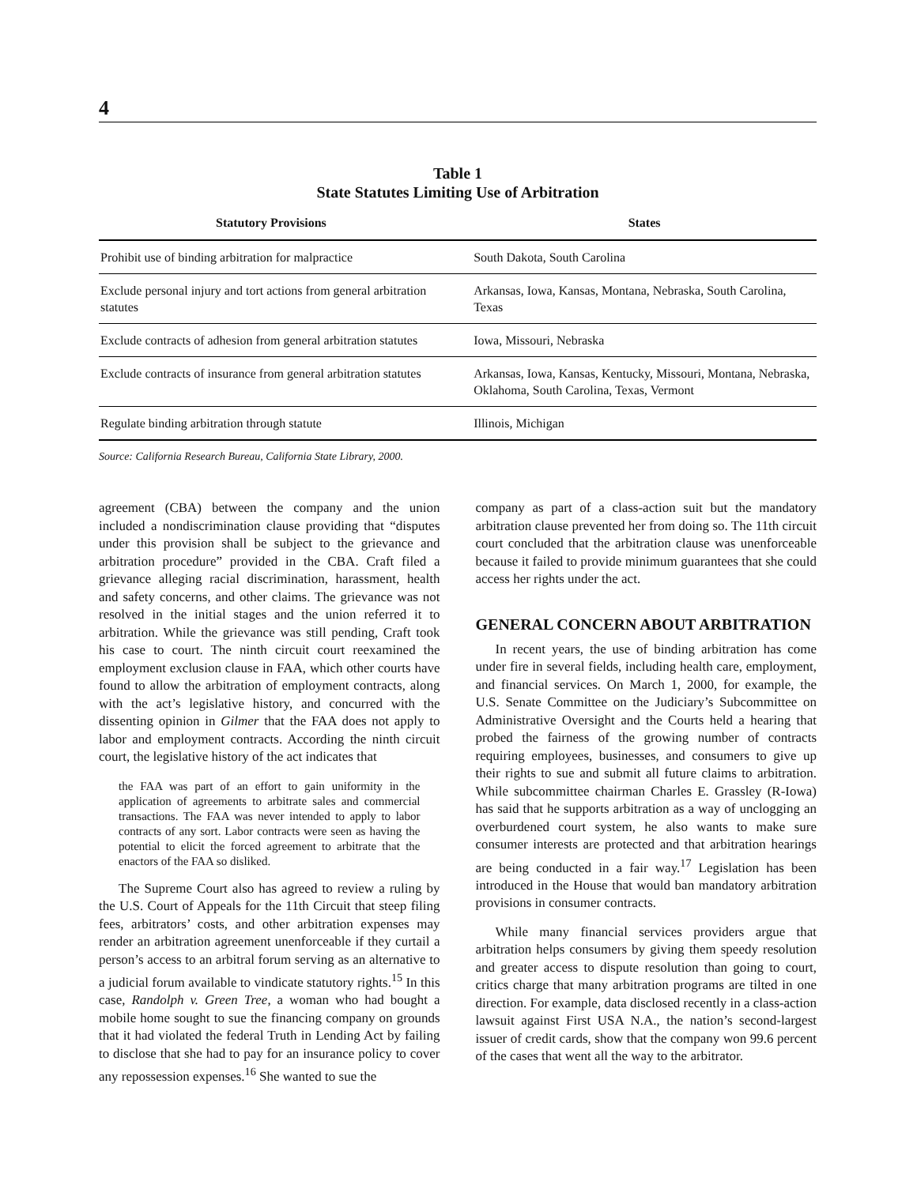4
Table 1
State Statutes Limiting Use of Arbitration
| Statutory Provisions | | States |
| --- | --- | --- |
| Prohibit use of binding arbitration for malpractice | | South Dakota, South Carolina |
| Exclude personal injury and tort actions from general arbitration statutes | | Arkansas, Iowa, Kansas, Montana, Nebraska, South Carolina, Texas |
| Exclude contracts of adhesion from general arbitration statutes | | Iowa, Missouri, Nebraska |
| Exclude contracts of insurance from general arbitration statutes | | Arkansas, Iowa, Kansas, Kentucky, Missouri, Montana, Nebraska, Oklahoma, South Carolina, Texas, Vermont |
| Regulate binding arbitration through statute | | Illinois, Michigan |
Source: California Research Bureau, California State Library, 2000.
agreement (CBA) between the company and the union included a nondiscrimination clause providing that “disputes under this provision shall be subject to the grievance and arbitration procedure” provided in the CBA. Craft filed a grievance alleging racial discrimination, harassment, health and safety concerns, and other claims. The grievance was not resolved in the initial stages and the union referred it to arbitration. While the grievance was still pending, Craft took his case to court. The ninth circuit court reexamined the employment exclusion clause in FAA, which other courts have found to allow the arbitration of employment contracts, along with the act’s legislative history, and concurred with the dissenting opinion in Gilmer that the FAA does not apply to labor and employment contracts. According the ninth circuit court, the legislative history of the act indicates that
the FAA was part of an effort to gain uniformity in the application of agreements to arbitrate sales and commercial transactions. The FAA was never intended to apply to labor contracts of any sort. Labor contracts were seen as having the potential to elicit the forced agreement to arbitrate that the enactors of the FAA so disliked.
The Supreme Court also has agreed to review a ruling by the U.S. Court of Appeals for the 11th Circuit that steep filing fees, arbitrators’ costs, and other arbitration expenses may render an arbitration agreement unenforceable if they curtail a person’s access to an arbitral forum serving as an alternative to a judicial forum available to vindicate statutory rights.<sup>15</sup> In this case, Randolph v. Green Tree, a woman who had bought a mobile home sought to sue the financing company on grounds that it had violated the federal Truth in Lending Act by failing to disclose that she had to pay for an insurance policy to cover any repossession expenses.<sup>16</sup> She wanted to sue the
company as part of a class-action suit but the mandatory arbitration clause prevented her from doing so. The 11th circuit court concluded that the arbitration clause was unenforceable because it failed to provide minimum guarantees that she could access her rights under the act.
GENERAL CONCERN ABOUT ARBITRATION
In recent years, the use of binding arbitration has come under fire in several fields, including health care, employment, and financial services. On March 1, 2000, for example, the U.S. Senate Committee on the Judiciary’s Subcommittee on Administrative Oversight and the Courts held a hearing that probed the fairness of the growing number of contracts requiring employees, businesses, and consumers to give up their rights to sue and submit all future claims to arbitration. While subcommittee chairman Charles E. Grassley (R-Iowa) has said that he supports arbitration as a way of unclogging an overburdened court system, he also wants to make sure consumer interests are protected and that arbitration hearings are being conducted in a fair way.<sup>17</sup> Legislation has been introduced in the House that would ban mandatory arbitration provisions in consumer contracts.
While many financial services providers argue that arbitration helps consumers by giving them speedy resolution and greater access to dispute resolution than going to court, critics charge that many arbitration programs are tilted in one direction. For example, data disclosed recently in a class-action lawsuit against First USA N.A., the nation’s second-largest issuer of credit cards, show that the company won 99.6 percent of the cases that went all the way to the arbitrator.